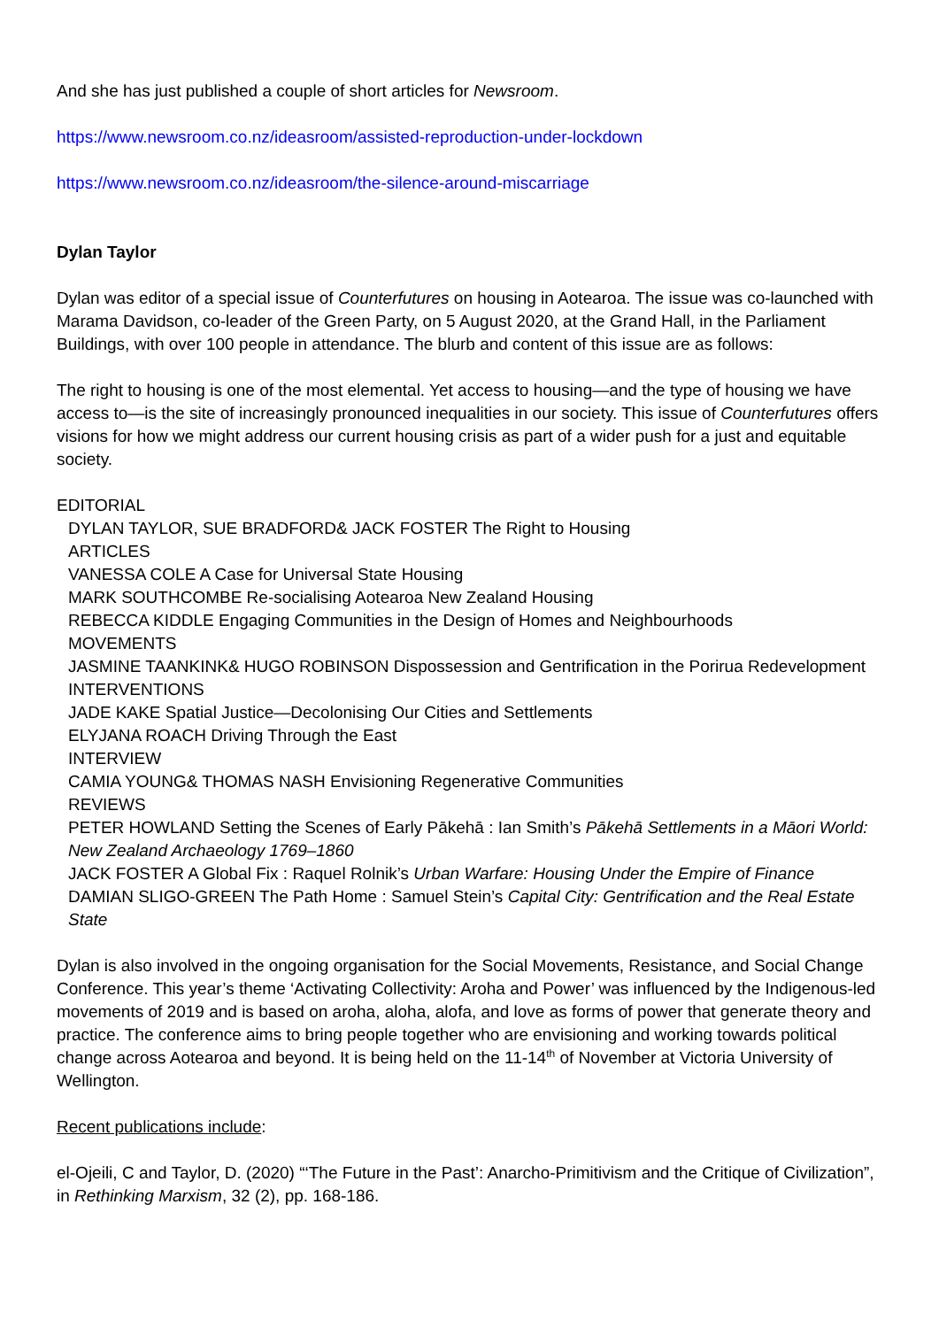And she has just published a couple of short articles for Newsroom.
https://www.newsroom.co.nz/ideasroom/assisted-reproduction-under-lockdown
https://www.newsroom.co.nz/ideasroom/the-silence-around-miscarriage
Dylan Taylor
Dylan was editor of a special issue of Counterfutures on housing in Aotearoa. The issue was co-launched with Marama Davidson, co-leader of the Green Party, on 5 August 2020, at the Grand Hall, in the Parliament Buildings, with over 100 people in attendance. The blurb and content of this issue are as follows:
The right to housing is one of the most elemental. Yet access to housing—and the type of housing we have access to—is the site of increasingly pronounced inequalities in our society. This issue of Counterfutures offers visions for how we might address our current housing crisis as part of a wider push for a just and equitable society.
EDITORIAL
DYLAN TAYLOR, SUE BRADFORD& JACK FOSTER The Right to Housing
ARTICLES
VANESSA COLE A Case for Universal State Housing
MARK SOUTHCOMBE Re-socialising Aotearoa New Zealand Housing
REBECCA KIDDLE Engaging Communities in the Design of Homes and Neighbourhoods
MOVEMENTS
JASMINE TAANKINK& HUGO ROBINSON Dispossession and Gentrification in the Porirua Redevelopment
INTERVENTIONS
JADE KAKE Spatial Justice—Decolonising Our Cities and Settlements
ELYJANA ROACH Driving Through the East
INTERVIEW
CAMIA YOUNG& THOMAS NASH Envisioning Regenerative Communities
REVIEWS
PETER HOWLAND Setting the Scenes of Early Pākehā : Ian Smith’s Pākehā Settlements in a Māori World: New Zealand Archaeology 1769–1860
JACK FOSTER A Global Fix : Raquel Rolnik’s Urban Warfare: Housing Under the Empire of Finance
DAMIAN SLIGO-GREEN The Path Home : Samuel Stein’s Capital City: Gentrification and the Real Estate State
Dylan is also involved in the ongoing organisation for the Social Movements, Resistance, and Social Change Conference. This year’s theme ‘Activating Collectivity: Aroha and Power’ was influenced by the Indigenous-led movements of 2019 and is based on aroha, aloha, alofa, and love as forms of power that generate theory and practice. The conference aims to bring people together who are envisioning and working towards political change across Aotearoa and beyond. It is being held on the 11-14<sup>th</sup> of November at Victoria University of Wellington.
Recent publications include:
el-Ojeili, C and Taylor, D. (2020) “‘The Future in the Past’: Anarcho-Primitivism and the Critique of Civilization”, in Rethinking Marxism, 32 (2), pp. 168-186.